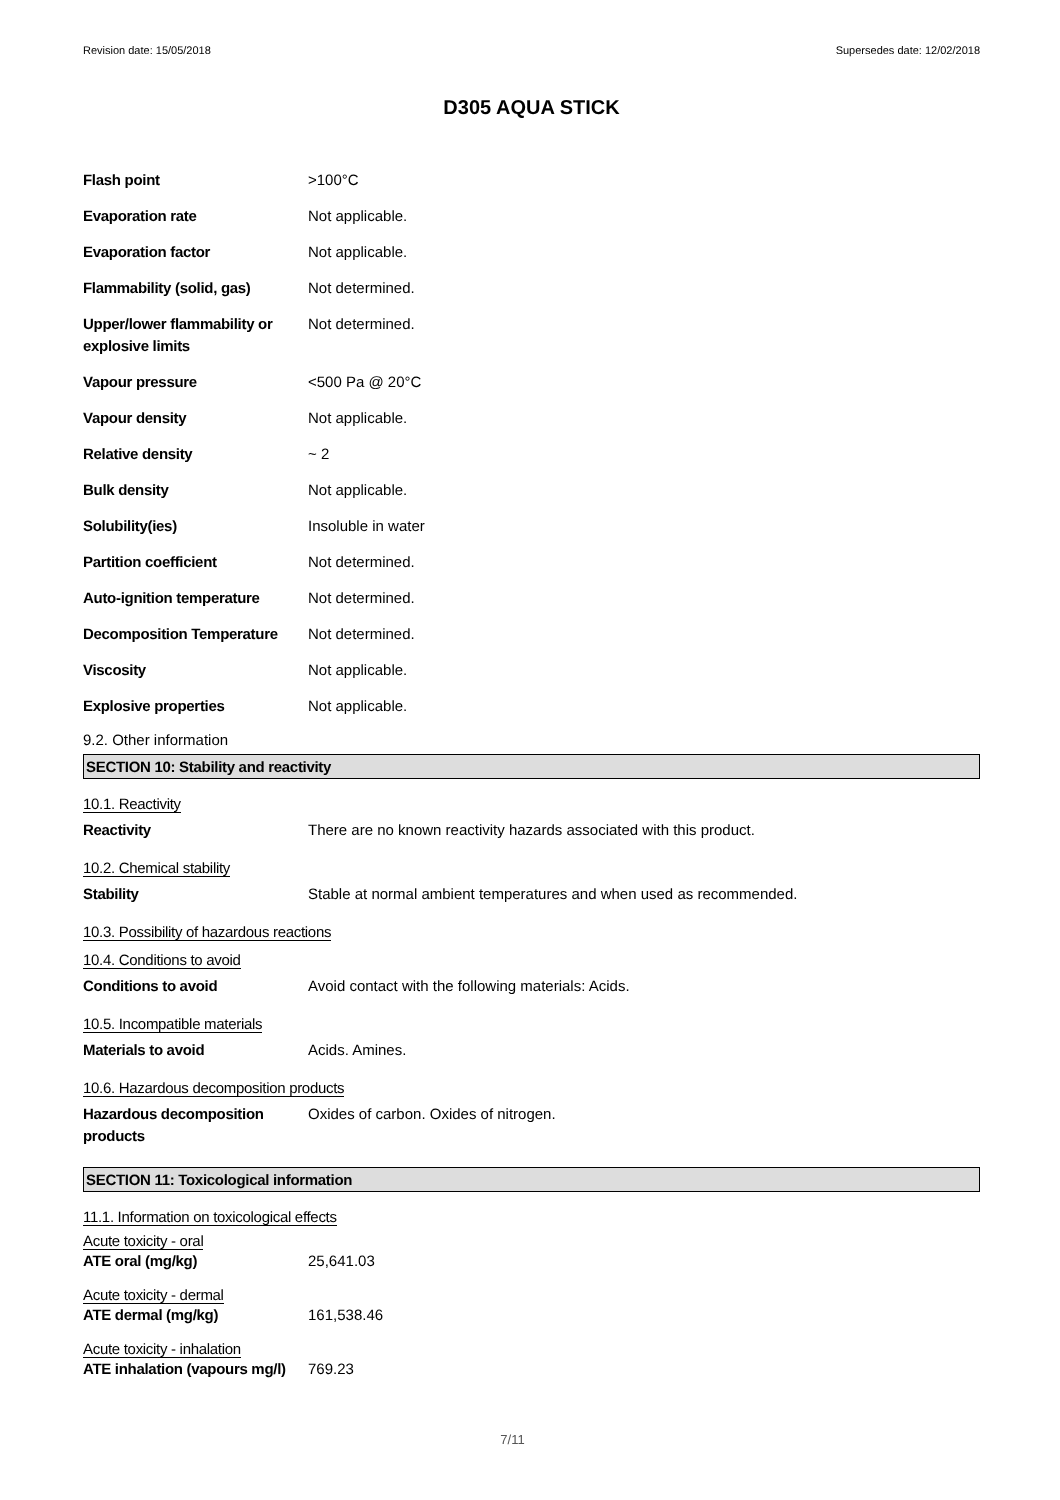Revision date: 15/05/2018 Supersedes date: 12/02/2018
D305 AQUA STICK
| Flash point | >100°C |
| Evaporation rate | Not applicable. |
| Evaporation factor | Not applicable. |
| Flammability (solid, gas) | Not determined. |
| Upper/lower flammability or explosive limits | Not determined. |
| Vapour pressure | <500 Pa @ 20°C |
| Vapour density | Not applicable. |
| Relative density | ~ 2 |
| Bulk density | Not applicable. |
| Solubility(ies) | Insoluble in water |
| Partition coefficient | Not determined. |
| Auto-ignition temperature | Not determined. |
| Decomposition Temperature | Not determined. |
| Viscosity | Not applicable. |
| Explosive properties | Not applicable. |
9.2. Other information
SECTION 10: Stability and reactivity
10.1. Reactivity
| Reactivity | There are no known reactivity hazards associated with this product. |
10.2. Chemical stability
| Stability | Stable at normal ambient temperatures and when used as recommended. |
10.3. Possibility of hazardous reactions
10.4. Conditions to avoid
| Conditions to avoid | Avoid contact with the following materials: Acids. |
10.5. Incompatible materials
| Materials to avoid | Acids. Amines. |
10.6. Hazardous decomposition products
| Hazardous decomposition products | Oxides of carbon. Oxides of nitrogen. |
SECTION 11: Toxicological information
11.1. Information on toxicological effects
Acute toxicity - oral
| ATE oral (mg/kg) | 25,641.03 |
Acute toxicity - dermal
| ATE dermal (mg/kg) | 161,538.46 |
Acute toxicity - inhalation
| ATE inhalation (vapours mg/l) | 769.23 |
7/11